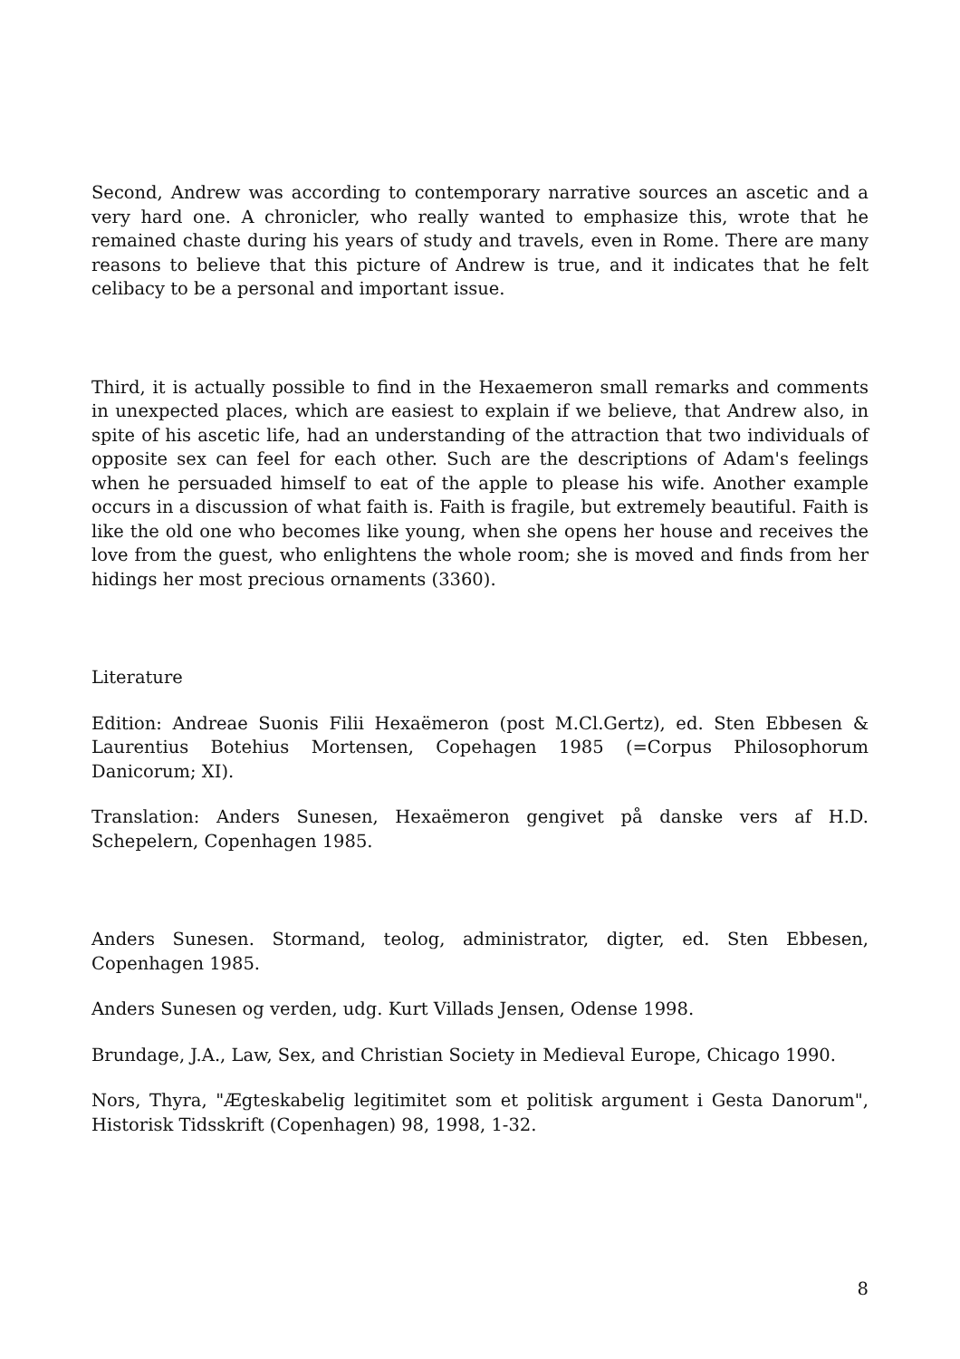Second, Andrew was according to contemporary narrative sources an ascetic and a very hard one. A chronicler, who really wanted to emphasize this, wrote that he remained chaste during his years of study and travels, even in Rome. There are many reasons to believe that this picture of Andrew is true, and it indicates that he felt celibacy to be a personal and important issue.
Third, it is actually possible to find in the Hexaemeron small remarks and comments in unexpected places, which are easiest to explain if we believe, that Andrew also, in spite of his ascetic life, had an understanding of the attraction that two individuals of opposite sex can feel for each other. Such are the descriptions of Adam's feelings when he persuaded himself to eat of the apple to please his wife. Another example occurs in a discussion of what faith is. Faith is fragile, but extremely beautiful. Faith is like the old one who becomes like young, when she opens her house and receives the love from the guest, who enlightens the whole room; she is moved and finds from her hidings her most precious ornaments (3360).
Literature
Edition: Andreae Suonis Filii Hexaëmeron (post M.Cl.Gertz), ed. Sten Ebbesen & Laurentius Botehius Mortensen, Copehagen 1985 (=Corpus Philosophorum Danicorum; XI).
Translation: Anders Sunesen, Hexaëmeron gengivet på danske vers af H.D. Schepelern, Copenhagen 1985.
Anders Sunesen. Stormand, teolog, administrator, digter, ed. Sten Ebbesen, Copenhagen 1985.
Anders Sunesen og verden, udg. Kurt Villads Jensen, Odense 1998.
Brundage, J.A., Law, Sex, and Christian Society in Medieval Europe, Chicago 1990.
Nors, Thyra, "Ægteskabelig legitimitet som et politisk argument i Gesta Danorum", Historisk Tidsskrift (Copenhagen) 98, 1998, 1-32.
8